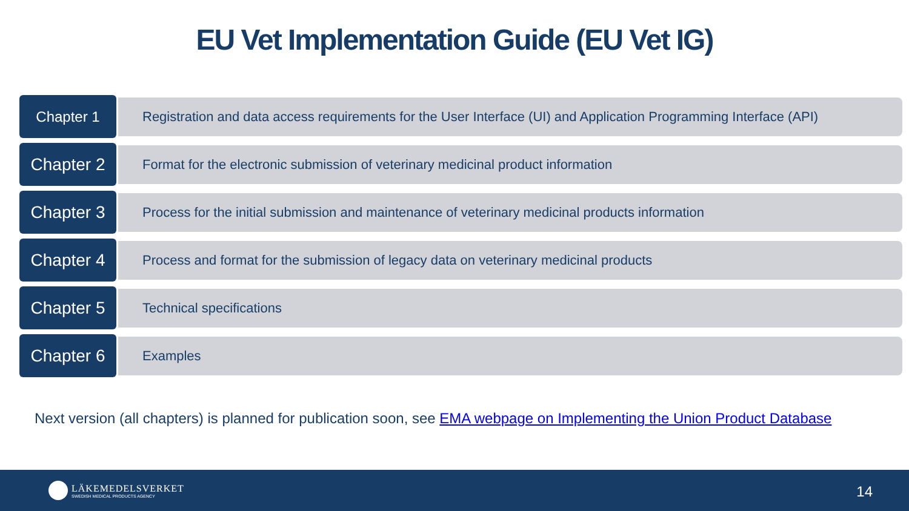EU Vet Implementation Guide (EU Vet IG)
Chapter 1
Registration and data access requirements for the User Interface (UI) and Application Programming Interface (API)
Chapter 2
Format for the electronic submission of veterinary medicinal product information
Chapter 3
Process for the initial submission and maintenance of veterinary medicinal products information
Chapter 4
Process and format for the submission of legacy data on veterinary medicinal products
Chapter 5
Technical specifications
Chapter 6
Examples
Next version (all chapters) is planned for publication soon, see EMA webpage on Implementing the Union Product Database
LÄKEMEDELSVERKET
SWEDISH MEDICAL PRODUCTS AGENCY
14